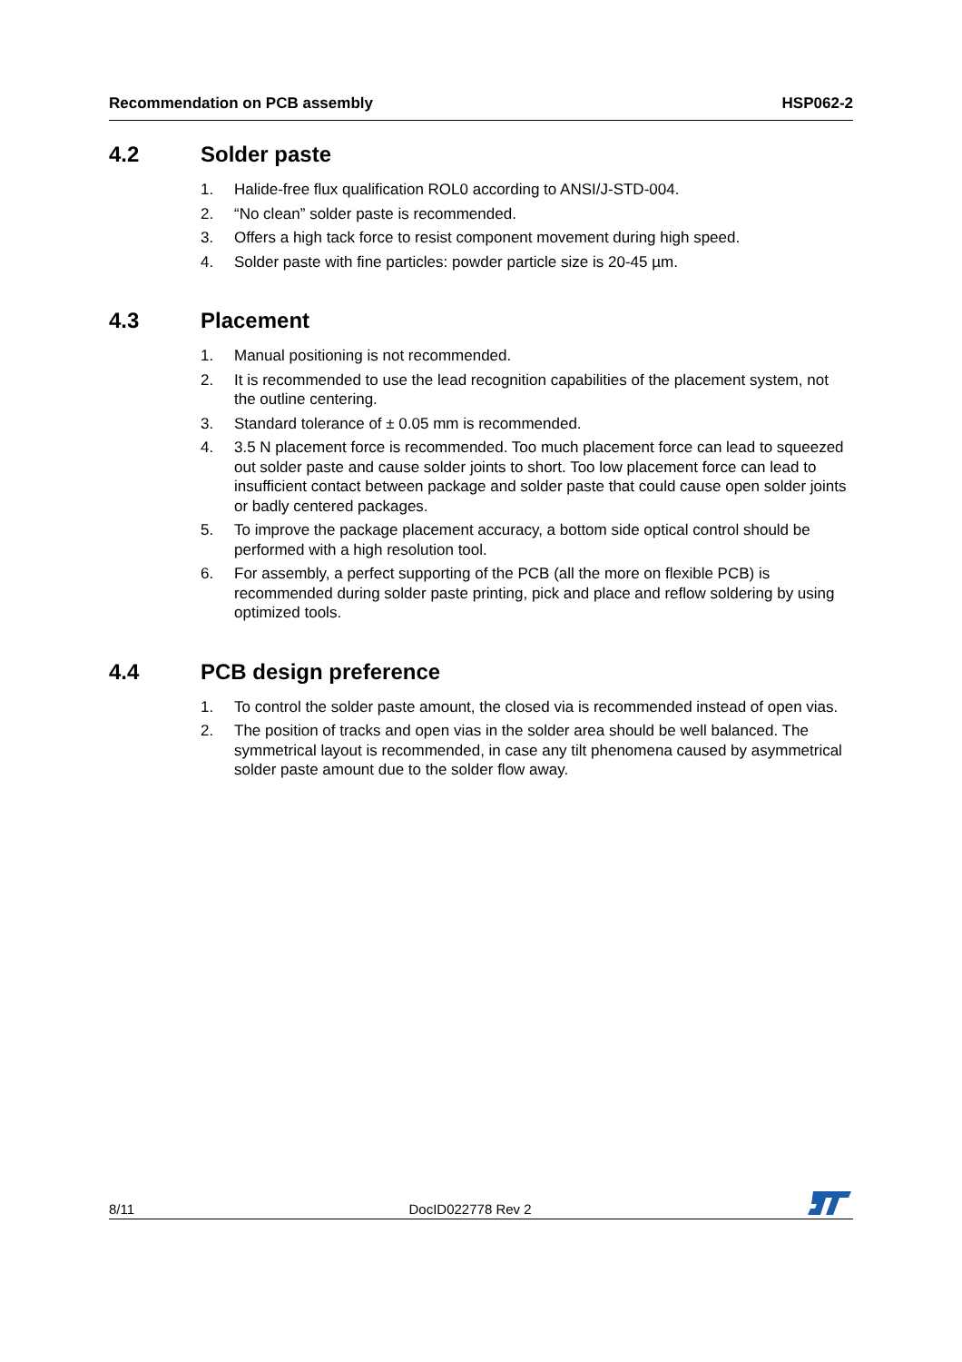Recommendation on PCB assembly HSP062-2
4.2 Solder paste
1. Halide-free flux qualification ROL0 according to ANSI/J-STD-004.
2. “No clean” solder paste is recommended.
3. Offers a high tack force to resist component movement during high speed.
4. Solder paste with fine particles: powder particle size is 20-45 µm.
4.3 Placement
1. Manual positioning is not recommended.
2. It is recommended to use the lead recognition capabilities of the placement system, not the outline centering.
3. Standard tolerance of ± 0.05 mm is recommended.
4. 3.5 N placement force is recommended. Too much placement force can lead to squeezed out solder paste and cause solder joints to short. Too low placement force can lead to insufficient contact between package and solder paste that could cause open solder joints or badly centered packages.
5. To improve the package placement accuracy, a bottom side optical control should be performed with a high resolution tool.
6. For assembly, a perfect supporting of the PCB (all the more on flexible PCB) is recommended during solder paste printing, pick and place and reflow soldering by using optimized tools.
4.4 PCB design preference
1. To control the solder paste amount, the closed via is recommended instead of open vias.
2. The position of tracks and open vias in the solder area should be well balanced. The symmetrical layout is recommended, in case any tilt phenomena caused by asymmetrical solder paste amount due to the solder flow away.
8/11 DocID022778 Rev 2